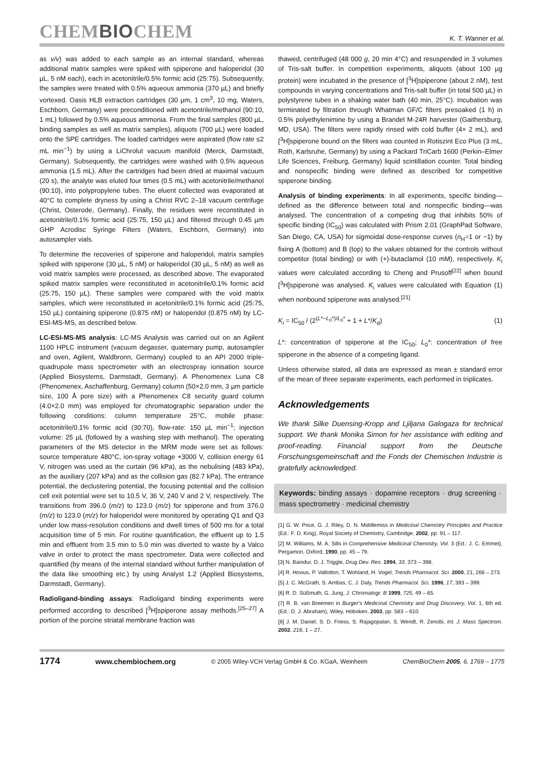CHEMBIOCHEM
K. T. Wanner et al.
as v/v) was added to each sample as an internal standard, whereas additional matrix samples were spiked with spiperone and haloperidol (30 µL, 5 nM each), each in acetonitrile/0.5% formic acid (25:75). Subsequently, the samples were treated with 0.5% aqueous ammonia (370 µL) and briefly vortexed. Oasis HLB extraction cartridges (30 µm, 1 cm<sup>3</sup>, 10 mg, Waters, Eschborn, Germany) were preconditioned with acetontrile/methanol (90:10, 1 mL) followed by 0.5% aqueous ammonia. From the final samples (800 µL, binding samples as well as matrix samples), aliquots (700 µL) were loaded onto the SPE cartridges. The loaded cartridges were aspirated (flow rate ≤2 mL min<sup>−1</sup>) by using a LiChrolut vacuum manifold (Merck, Darmstadt, Germany). Subsequently, the cartridges were washed with 0.5% aqueous ammonia (1.5 mL). After the cartridges had been dried at maximal vacuum (20 s), the analyte was eluted four times (0.5 mL) with acetonitrile/methanol (90:10), into polypropylene tubes. The eluent collected was evaporated at 40°C to complete dryness by using a Christ RVC 2–18 vacuum centrifuge (Christ, Osterode, Germany). Finally, the residues were reconstituted in acetonitrile/0.1% formic acid (25:75, 150 µL) and filtered through 0.45 µm GHP Acrodisc Syringe Filters (Waters, Eschborn, Germany) into autosampler vials.
To determine the recoveries of spiperone and haloperidol, matrix samples spiked with spiperone (30 µL, 5 nM) or haloperidol (30 µL, 5 nM) as well as void matrix samples were processed, as described above. The evaporated spiked matrix samples were reconstituted in acetonitrile/0.1% formic acid (25:75, 150 µL). These samples were compared with the void matrix samples, which were reconstituted in acetonitrile/0.1% formic acid (25:75, 150 µL) containing spiperone (0.875 nM) or haloperidol (0.875 nM) by LC-ESI-MS-MS, as described below.
LC-ESI-MS-MS analysis: LC-MS Analysis was carried out on an Agilent 1100 HPLC instrument (vacuum degasser, quaternary pump, autosampler and oven, Agilent, Waldbronn, Germany) coupled to an API 2000 triple-quadrupole mass spectrometer with an electrospray ionisation source (Applied Biosystems, Darmstadt, Germany). A Phenomenex Luna C8 (Phenomenex, Aschaffenburg, Germany) column (50×2.0 mm, 3 µm particle size, 100 Å pore size) with a Phenomenex C8 security guard column (4.0×2.0 mm) was employed for chromatographic separation under the following conditions: column temperature 25°C, mobile phase: acetonitrile/0.1% formic acid (30:70), flow-rate: 150 µL min<sup>−1</sup>; injection volume: 25 µL (followed by a washing step with methanol). The operating parameters of the MS detector in the MRM mode were set as follows: source temperature 480°C, ion-spray voltage +3000 V, collision energy 61 V, nitrogen was used as the curtain (96 kPa), as the nebulising (483 kPa), as the auxiliary (207 kPa) and as the collision gas (82.7 kPa). The entrance potential, the declustering potential, the focusing potential and the collision cell exit potential were set to 10.5 V, 36 V, 240 V and 2 V, respectively. The transitions from 396.0 (m/z) to 123.0 (m/z) for spiperone and from 376.0 (m/z) to 123.0 (m/z) for haloperidol were monitored by operating Q1 and Q3 under low mass-resolution conditions and dwell times of 500 ms for a total acquisition time of 5 min. For routine quantification, the effluent up to 1.5 min and effluent from 3.5 min to 5.0 min was diverted to waste by a Valco valve in order to protect the mass spectrometer. Data were collected and quantified (by means of the internal standard without further manipulation of the data like smoothing etc.) by using Analyst 1.2 (Applied Biosystems, Darmstadt, Germany).
Radioligand-binding assays: Radioligand binding experiments were performed according to described [<sup>3</sup>H]spiperone assay methods.<sup>[25–27]</sup> A portion of the porcine striatal membrane fraction was
thawed, centrifuged (48 000 g, 20 min 4°C) and resuspended in 3 volumes of Tris-salt buffer. In competition experiments, aliquots (about 100 µg protein) were incubated in the presence of [<sup>3</sup>H]spiperone (about 2 nM), test compounds in varying concentrations and Tris-salt buffer (in total 500 µL) in polystyrene tubes in a shaking water bath (40 min, 25°C). Incubation was terminated by filtration through Whatman GF/C filters presoaked (1 h) in 0.5% polyethylenimine by using a Brandel M-24R harvester (Gaithersburg, MD, USA). The filters were rapidly rinsed with cold buffer (4× 2 mL), and [<sup>3</sup>H]spiperone bound on the filters was counted in Rotiszint Eco Plus (3 mL, Roth, Karlsruhe, Germany) by using a Packard TriCarb 1600 (Perkin–Elmer Life Sciences, Freiburg, Germany) liquid scintillation counter. Total binding and nonspecific binding were defined as described for competitive spiperone binding.
Analysis of binding experiments: In all experiments, specific binding—defined as the difference between total and nonspecific binding—was analysed. The concentration of a competing drug that inhibits 50% of specific binding (IC<sub>50</sub>) was calculated with Prism 2.01 (GraphPad Software, San Diego, CA, USA) for sigmoidal dose-response curves (n<sub>H</sub>=1 or −1) by fixing A (bottom) and B (top) to the values obtained for the controls without competitor (total binding) or with (+)-butaclamol (10 mM), respectively. K<sub>i</sub> values were calculated according to Cheng and Prusoff<sup>[22]</sup> when bound [<sup>3</sup>H]spiperone was analysed. K<sub>i</sub> values were calculated with Equation (1) when nonbound spiperone was analysed.<sup>[21]</sup>
K<sub>i</sub> = IC<sub>50</sub> / (2<sup>(L*−L<sub>0</sub>*)/L<sub>0</sub>*</sup> + 1 + L*/K<sub>d</sub>)
(1)
L*: concentration of spiperone at the IC<sub>50</sub>; L<sub>0</sub>*: concentration of free spiperone in the absence of a competing ligand.
Unless otherwise stated, all data are expressed as mean ± standard error of the mean of three separate experiments, each performed in triplicates.
Acknowledgements
We thank Silke Duensing-Kropp and Ljiljana Galogaza for technical support. We thank Monika Simon for her assistance with editing and proof-reading. Financial support from the Deutsche Forschungsgemeinschaft and the Fonds der Chemischen Industrie is gratefully acknowledged.
Keywords: binding assays · dopamine receptors · drug screening · mass spectrometry · medicinal chemistry
[1] G. W. Price, G. J. Riley, D. N. Middlemiss in Medicinal Chemistry Principles and Practice (Ed.: F. D. King), Royal Society of Chemistry, Cambridge, 2002, pp. 91 – 117.
[2] M. Williams, M. A. Sills in Comprehensive Medicinal Chemistry, Vol. 3 (Ed.: J. C. Emmet), Pergamon, Oxford, 1990, pp. 45 – 79.
[3] N. Baindur, D. J. Triggle, Drug Dev. Res. 1994, 33, 373 – 398.
[4] R. Hovius, P. Vallotton, T. Wohland, H. Vogel, Trends Pharmacol. Sci. 2000, 21, 266 – 273.
[5] J. C. McGrath, S. Arribas, C. J. Daly, Trends Pharmacol. Sci. 1996, 17, 393 – 399.
[6] R. D. Süßmuth, G. Jung, J. Chromatogr. B 1999, 725, 49 – 65.
[7] R. B. van Breemen in Burger's Medicinal Chemistry and Drug Discovery, Vol. 1, 6th ed. (Ed.: D. J. Abraham), Wiley, Hoboken, 2003, pp. 583 – 610.
[8] J. M. Daniel, S. D. Friess, S. Rajagopalan, S. Wendt, R. Zenobi, Int. J. Mass Spectrom. 2002, 216, 1 – 27.
1774 www.chembiochem.org © 2005 Wiley-VCH Verlag GmbH & Co. KGaA, Weinheim ChemBioChem 2005, 6, 1769 – 1775